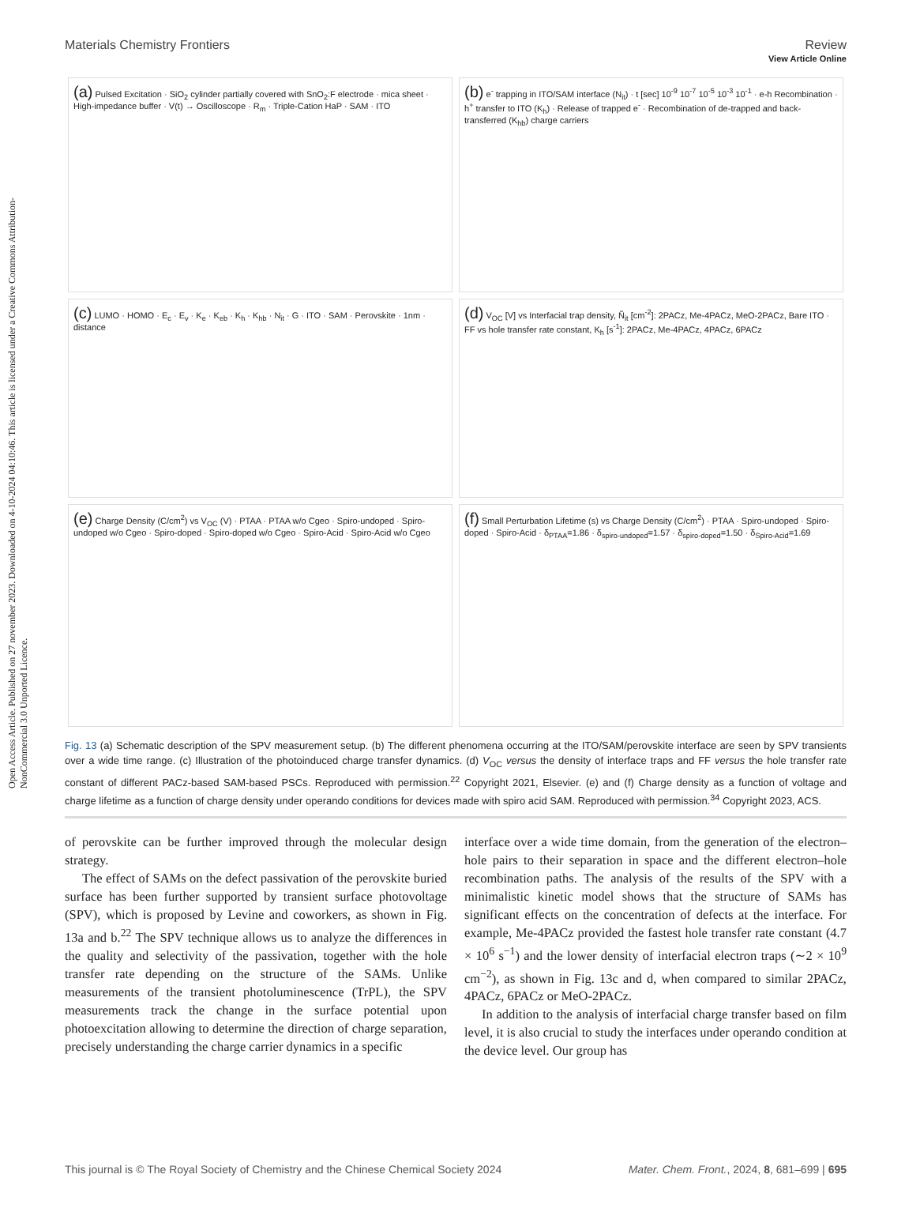Open Access Article. Published on 27 november 2023. Downloaded on 4-10-2024 04:10:46. This article is licensed under a Creative Commons Attribution-NonCommercial 3.0 Unported Licence.
View Article Online
Materials Chemistry Frontiers Review
(a) Pulsed Excitation · SiO<sub>2</sub> cylinder partially covered with SnO<sub>2</sub>:F electrode · mica sheet · High-impedance buffer · V(t) → Oscilloscope · R<sub>m</sub> · Triple-Cation HaP · SAM · ITO
(b) e<sup>-</sup> trapping in ITO/SAM interface (N<sub>it</sub>) · t [sec] 10<sup>-9</sup> 10<sup>-7</sup> 10<sup>-5</sup> 10<sup>-3</sup> 10<sup>-1</sup> · e-h Recombination · h<sup>+</sup> transfer to ITO (K<sub>h</sub>) · Release of trapped e<sup>-</sup> · Recombination of de-trapped and back-transferred (K<sub>hb</sub>) charge carriers
(c) LUMO · HOMO · E<sub>c</sub> · E<sub>v</sub> · K<sub>e</sub> · K<sub>eb</sub> · K<sub>h</sub> · K<sub>hb</sub> · N<sub>it</sub> · G · ITO · SAM · Perovskite · 1nm · distance
(d) V<sub>OC</sub> [V] vs Interfacial trap density, Ñ<sub>it</sub> [cm<sup>-2</sup>]: 2PACz, Me-4PACz, MeO-2PACz, Bare ITO · FF vs hole transfer rate constant, K<sub>h</sub> [s<sup>-1</sup>]: 2PACz, Me-4PACz, 4PACz, 6PACz
(e) Charge Density (C/cm<sup>2</sup>) vs V<sub>OC</sub> (V) · PTAA · PTAA w/o Cgeo · Spiro-undoped · Spiro-undoped w/o Cgeo · Spiro-doped · Spiro-doped w/o Cgeo · Spiro-Acid · Spiro-Acid w/o Cgeo
(f) Small Perturbation Lifetime (s) vs Charge Density (C/cm<sup>2</sup>) · PTAA · Spiro-undoped · Spiro-doped · Spiro-Acid · δ<sub>PTAA</sub>=1.86 · δ<sub>spiro-undoped</sub>=1.57 · δ<sub>spiro-doped</sub>=1.50 · δ<sub>Spiro-Acid</sub>=1.69
Fig. 13 (a) Schematic description of the SPV measurement setup. (b) The different phenomena occurring at the ITO/SAM/perovskite interface are seen by SPV transients over a wide time range. (c) Illustration of the photoinduced charge transfer dynamics. (d) V<sub>OC</sub> versus the density of interface traps and FF versus the hole transfer rate constant of different PACz-based SAM-based PSCs. Reproduced with permission.<sup>22</sup> Copyright 2021, Elsevier. (e) and (f) Charge density as a function of voltage and charge lifetime as a function of charge density under operando conditions for devices made with spiro acid SAM. Reproduced with permission.<sup>34</sup> Copyright 2023, ACS.
of perovskite can be further improved through the molecular design strategy.
The effect of SAMs on the defect passivation of the perovskite buried surface has been further supported by transient surface photovoltage (SPV), which is proposed by Levine and coworkers, as shown in Fig. 13a and b.<sup>22</sup> The SPV technique allows us to analyze the differences in the quality and selectivity of the passivation, together with the hole transfer rate depending on the structure of the SAMs. Unlike measurements of the transient photoluminescence (TrPL), the SPV measurements track the change in the surface potential upon photoexcitation allowing to determine the direction of charge separation, precisely understanding the charge carrier dynamics in a specific
interface over a wide time domain, from the generation of the electron–hole pairs to their separation in space and the different electron–hole recombination paths. The analysis of the results of the SPV with a minimalistic kinetic model shows that the structure of SAMs has significant effects on the concentration of defects at the interface. For example, Me-4PACz provided the fastest hole transfer rate constant (4.7 × 10<sup>6</sup> s<sup>−1</sup>) and the lower density of interfacial electron traps (∼2 × 10<sup>9</sup> cm<sup>−2</sup>), as shown in Fig. 13c and d, when compared to similar 2PACz, 4PACz, 6PACz or MeO-2PACz.
In addition to the analysis of interfacial charge transfer based on film level, it is also crucial to study the interfaces under operando condition at the device level. Our group has
This journal is © The Royal Society of Chemistry and the Chinese Chemical Society 2024 Mater. Chem. Front., 2024, 8, 681–699 | 695